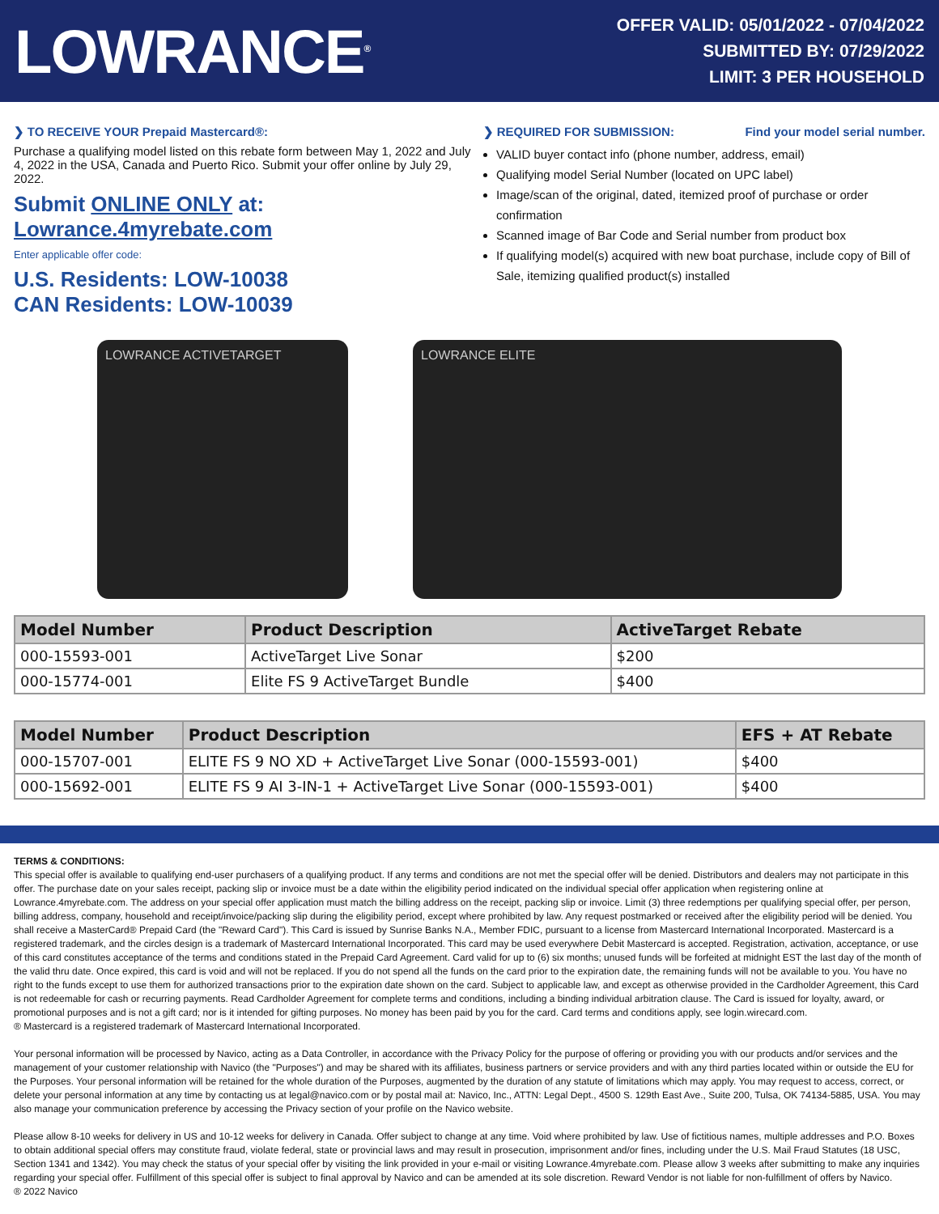LOWRANCE<sup>®</sup>
OFFER VALID: 05/01/2022 - 07/04/2022
SUBMITTED BY: 07/29/2022
LIMIT: 3 PER HOUSEHOLD
❯ TO RECEIVE YOUR Prepaid Mastercard®:
Purchase a qualifying model listed on this rebate form between May 1, 2022 and July 4, 2022 in the USA, Canada and Puerto Rico. Submit your offer online by July 29, 2022.
Submit ONLINE ONLY at: Lowrance.4myrebate.com
Enter applicable offer code:
U.S. Residents: LOW-10038
CAN Residents: LOW-10039
❯ REQUIRED FOR SUBMISSION: Find your model serial number.
VALID buyer contact info (phone number, address, email)
Qualifying model Serial Number (located on UPC label)
Image/scan of the original, dated, itemized proof of purchase or order confirmation
Scanned image of Bar Code and Serial number from product box
If qualifying model(s) acquired with new boat purchase, include copy of Bill of Sale, itemizing qualified product(s) installed
LOWRANCE ACTIVETARGET LOWRANCE ELITE
| Model Number | Product Description | ActiveTarget Rebate |
| --- | --- | --- |
| 000-15593-001 | ActiveTarget Live Sonar | $200 |
| 000-15774-001 | Elite FS 9 ActiveTarget Bundle | $400 |
| Model Number | Product Description | EFS + AT Rebate |
| --- | --- | --- |
| 000-15707-001 | ELITE FS 9 NO XD + ActiveTarget Live Sonar (000-15593-001) | $400 |
| 000-15692-001 | ELITE FS 9 AI 3-IN-1 + ActiveTarget Live Sonar (000-15593-001) | $400 |
TERMS & CONDITIONS:
This special offer is available to qualifying end-user purchasers of a qualifying product. If any terms and conditions are not met the special offer will be denied. Distributors and dealers may not participate in this offer. The purchase date on your sales receipt, packing slip or invoice must be a date within the eligibility period indicated on the individual special offer application when registering online at Lowrance.4myrebate.com. The address on your special offer application must match the billing address on the receipt, packing slip or invoice. Limit (3) three redemptions per qualifying special offer, per person, billing address, company, household and receipt/invoice/packing slip during the eligibility period, except where prohibited by law. Any request postmarked or received after the eligibility period will be denied. You shall receive a MasterCard® Prepaid Card (the "Reward Card"). This Card is issued by Sunrise Banks N.A., Member FDIC, pursuant to a license from Mastercard International Incorporated. Mastercard is a registered trademark, and the circles design is a trademark of Mastercard International Incorporated. This card may be used everywhere Debit Mastercard is accepted. Registration, activation, acceptance, or use of this card constitutes acceptance of the terms and conditions stated in the Prepaid Card Agreement. Card valid for up to (6) six months; unused funds will be forfeited at midnight EST the last day of the month of the valid thru date. Once expired, this card is void and will not be replaced. If you do not spend all the funds on the card prior to the expiration date, the remaining funds will not be available to you. You have no right to the funds except to use them for authorized transactions prior to the expiration date shown on the card. Subject to applicable law, and except as otherwise provided in the Cardholder Agreement, this Card is not redeemable for cash or recurring payments. Read Cardholder Agreement for complete terms and conditions, including a binding individual arbitration clause. The Card is issued for loyalty, award, or promotional purposes and is not a gift card; nor is it intended for gifting purposes. No money has been paid by you for the card. Card terms and conditions apply, see login.wirecard.com.
® Mastercard is a registered trademark of Mastercard International Incorporated.
Your personal information will be processed by Navico, acting as a Data Controller, in accordance with the Privacy Policy for the purpose of offering or providing you with our products and/or services and the management of your customer relationship with Navico (the "Purposes") and may be shared with its affiliates, business partners or service providers and with any third parties located within or outside the EU for the Purposes. Your personal information will be retained for the whole duration of the Purposes, augmented by the duration of any statute of limitations which may apply. You may request to access, correct, or delete your personal information at any time by contacting us at legal@navico.com or by postal mail at: Navico, Inc., ATTN: Legal Dept., 4500 S. 129th East Ave., Suite 200, Tulsa, OK 74134-5885, USA. You may also manage your communication preference by accessing the Privacy section of your profile on the Navico website.
Please allow 8-10 weeks for delivery in US and 10-12 weeks for delivery in Canada. Offer subject to change at any time. Void where prohibited by law. Use of fictitious names, multiple addresses and P.O. Boxes to obtain additional special offers may constitute fraud, violate federal, state or provincial laws and may result in prosecution, imprisonment and/or fines, including under the U.S. Mail Fraud Statutes (18 USC, Section 1341 and 1342). You may check the status of your special offer by visiting the link provided in your e-mail or visiting Lowrance.4myrebate.com. Please allow 3 weeks after submitting to make any inquiries regarding your special offer. Fulfillment of this special offer is subject to final approval by Navico and can be amended at its sole discretion. Reward Vendor is not liable for non-fulfillment of offers by Navico.
® 2022 Navico